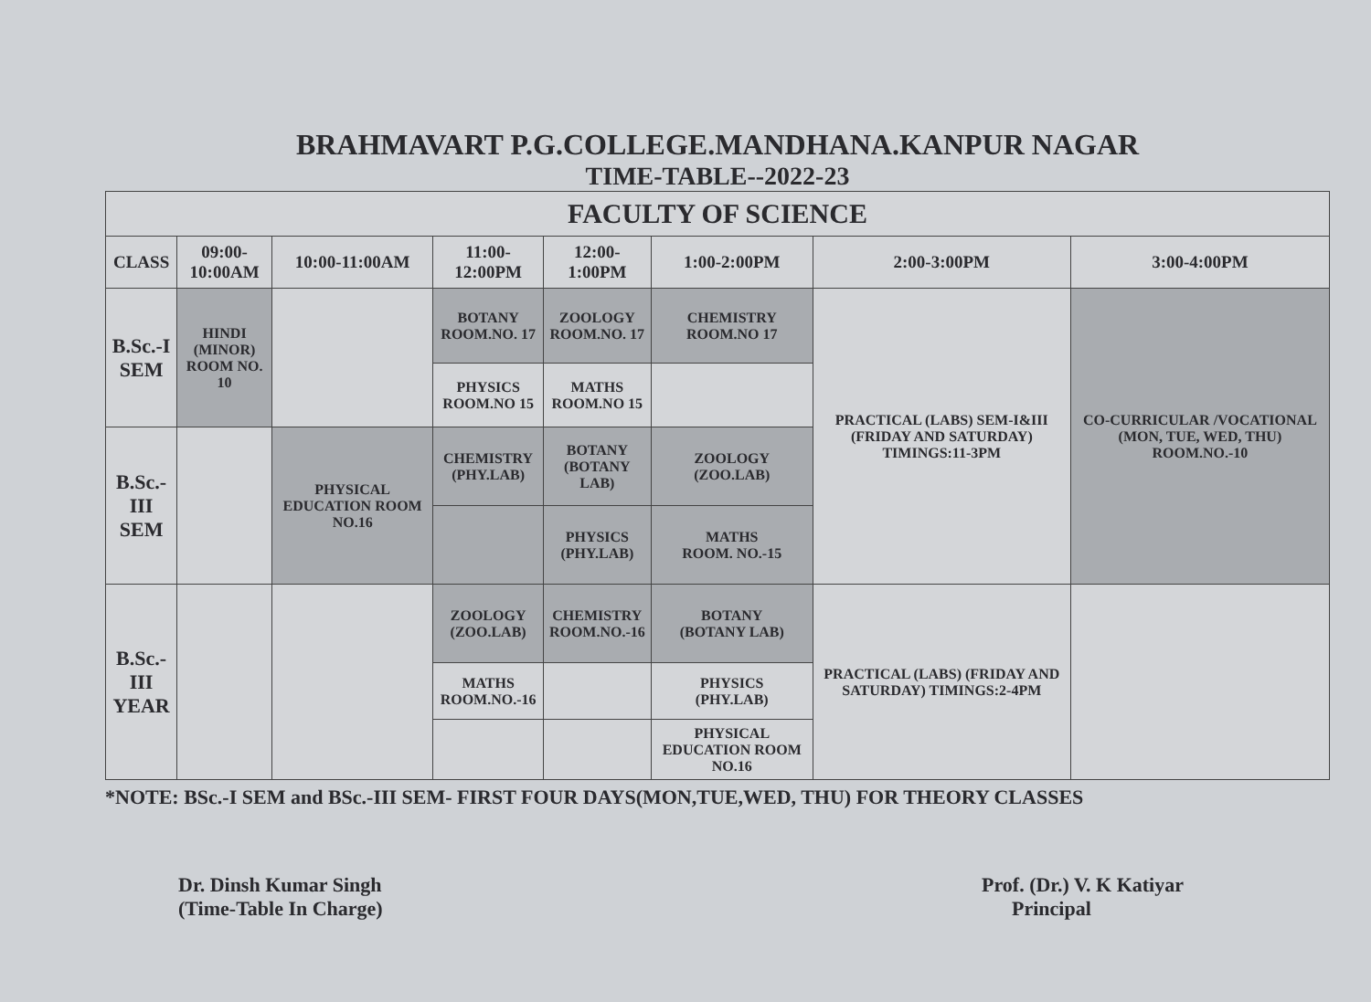BRAHMAVART P.G.COLLEGE.MANDHANA.KANPUR NAGAR
TIME-TABLE--2022-23
| FACULTY OF SCIENCE | | | | | | | |
| --- | --- | --- | --- | --- | --- | --- | --- |
| CLASS | 09:00-10:00AM | 10:00-11:00AM | 11:00-12:00PM | 12:00-1:00PM | 1:00-2:00PM | 2:00-3:00PM | 3:00-4:00PM |
| B.Sc.-I SEM | HINDI (MINOR) ROOM NO. 10 | | BOTANY ROOM.NO. 17 | ZOOLOGY ROOM.NO. 17 | CHEMISTRY ROOM.NO 17 | PRACTICAL (LABS) SEM-I&III (FRIDAY AND SATURDAY) TIMINGS:11-3PM | CO-CURRICULAR /VOCATIONAL (MON, TUE, WED, THU) ROOM.NO.-10 |
| | | | PHYSICS ROOM.NO 15 | MATHS ROOM.NO 15 | | | |
| B.Sc.-III SEM | | PHYSICAL EDUCATION ROOM NO.16 | CHEMISTRY (PHY.LAB) | BOTANY (BOTANY LAB) | ZOOLOGY (ZOO.LAB) | | |
| | | | | PHYSICS (PHY.LAB) | MATHS ROOM. NO.-15 | | |
| B.Sc.-III YEAR | | | ZOOLOGY (ZOO.LAB) | CHEMISTRY ROOM.NO.-16 | BOTANY (BOTANY LAB) | PRACTICAL (LABS) (FRIDAY AND SATURDAY) TIMINGS:2-4PM | |
| | | | MATHS ROOM.NO.-16 | | PHYSICS (PHY.LAB) | | |
| | | | | | PHYSICAL EDUCATION ROOM NO.16 | | |
*NOTE: BSc.-I SEM and BSc.-III SEM- FIRST FOUR DAYS(MON,TUE,WED, THU) FOR THEORY CLASSES
Dr. Dinsh Kumar Singh
(Time-Table In Charge)
Prof. (Dr.) V. K Katiyar
Principal